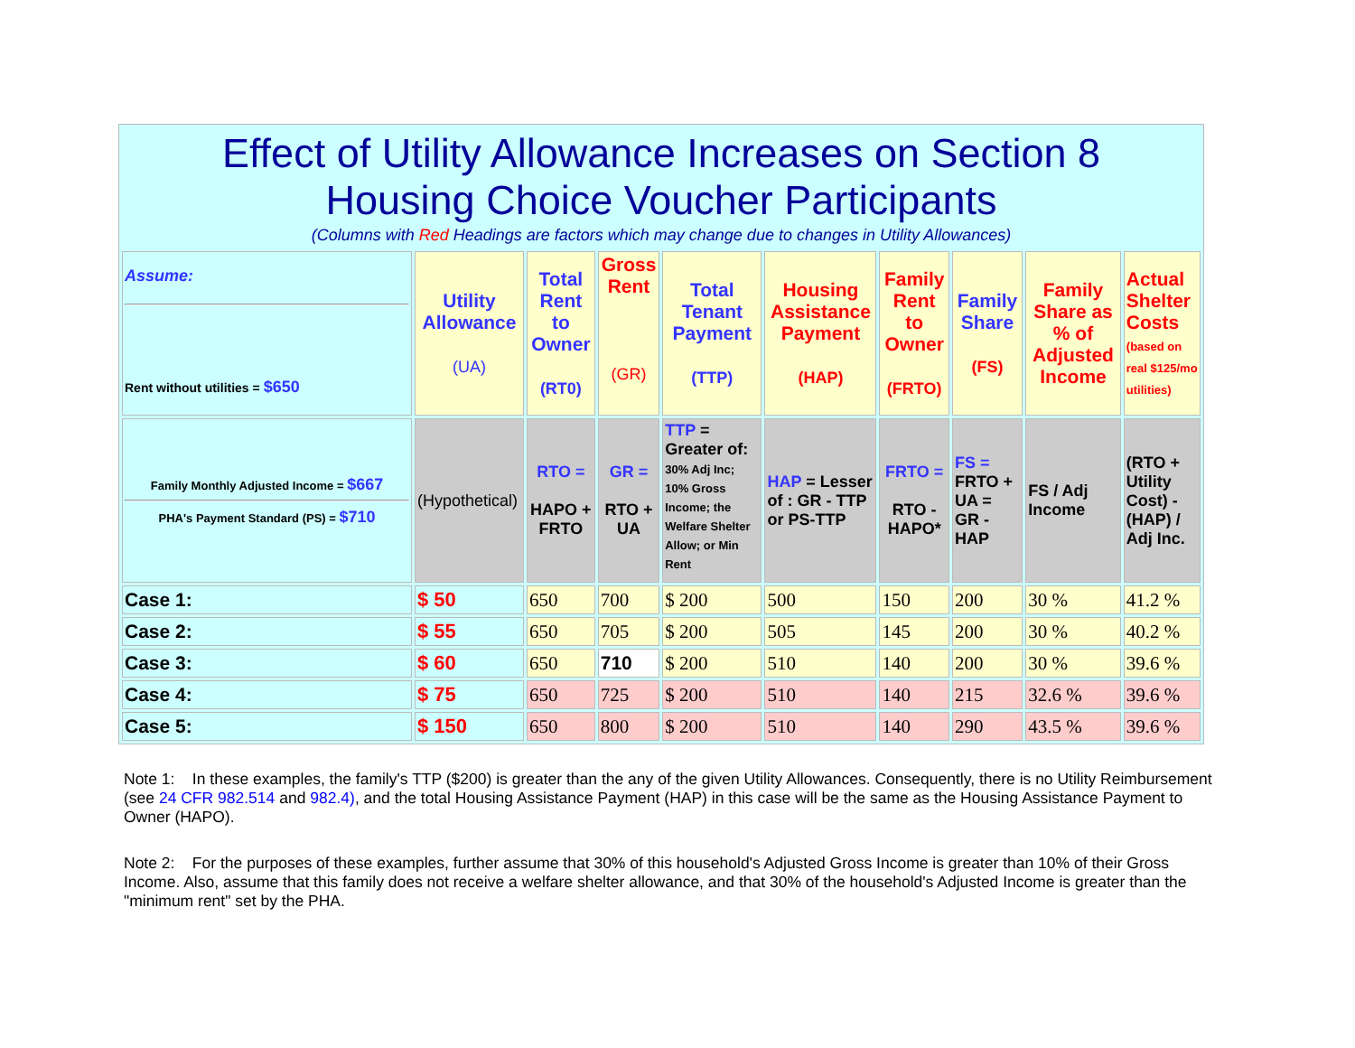Effect of Utility Allowance Increases on Section 8
Housing Choice Voucher Participants
(Columns with Red Headings are factors which may change due to changes in Utility Allowances)
| Assume: Rent without utilities = $650 | Utility Allowance (UA) | Total Rent to Owner (RT0) | Gross Rent (GR) | Total Tenant Payment (TTP) | Housing Assistance Payment (HAP) | Family Rent to Owner (FRTO) | Family Share (FS) | Family Share as % of Adjusted Income | Actual Shelter Costs (based on real $125/mo utilities) |
| Family Monthly Adjusted Income = $667 PHA's Payment Standard (PS) = $710 | (Hypothetical) | RTO = HAPO + FRTO | GR = RTO + UA | TTP = Greater of: 30% Adj Inc; 10% Gross Income; the Welfare Shelter Allow; or Min Rent | HAP = Lesser of : GR - TTP or PS-TTP | FRTO = RTO - HAPO* | FS = FRTO + UA = GR - HAP | FS / Adj Income | (RTO + Utility Cost) - (HAP) / Adj Inc. |
| Case 1: | $ 50 | 650 | 700 | $ 200 | 500 | 150 | 200 | 30 % | 41.2 % |
| Case 2: | $ 55 | 650 | 705 | $ 200 | 505 | 145 | 200 | 30 % | 40.2 % |
| Case 3: | $ 60 | 650 | 710 | $ 200 | 510 | 140 | 200 | 30 % | 39.6 % |
| Case 4: | $ 75 | 650 | 725 | $ 200 | 510 | 140 | 215 | 32.6 % | 39.6 % |
| Case 5: | $ 150 | 650 | 800 | $ 200 | 510 | 140 | 290 | 43.5 % | 39.6 % |
Note 1: In these examples, the family's TTP ($200) is greater than the any of the given Utility Allowances. Consequently, there is no Utility Reimbursement (see 24 CFR 982.514 and 982.4), and the total Housing Assistance Payment (HAP) in this case will be the same as the Housing Assistance Payment to Owner (HAPO).
Note 2: For the purposes of these examples, further assume that 30% of this household's Adjusted Gross Income is greater than 10% of their Gross Income. Also, assume that this family does not receive a welfare shelter allowance, and that 30% of the household's Adjusted Income is greater than the "minimum rent" set by the PHA.